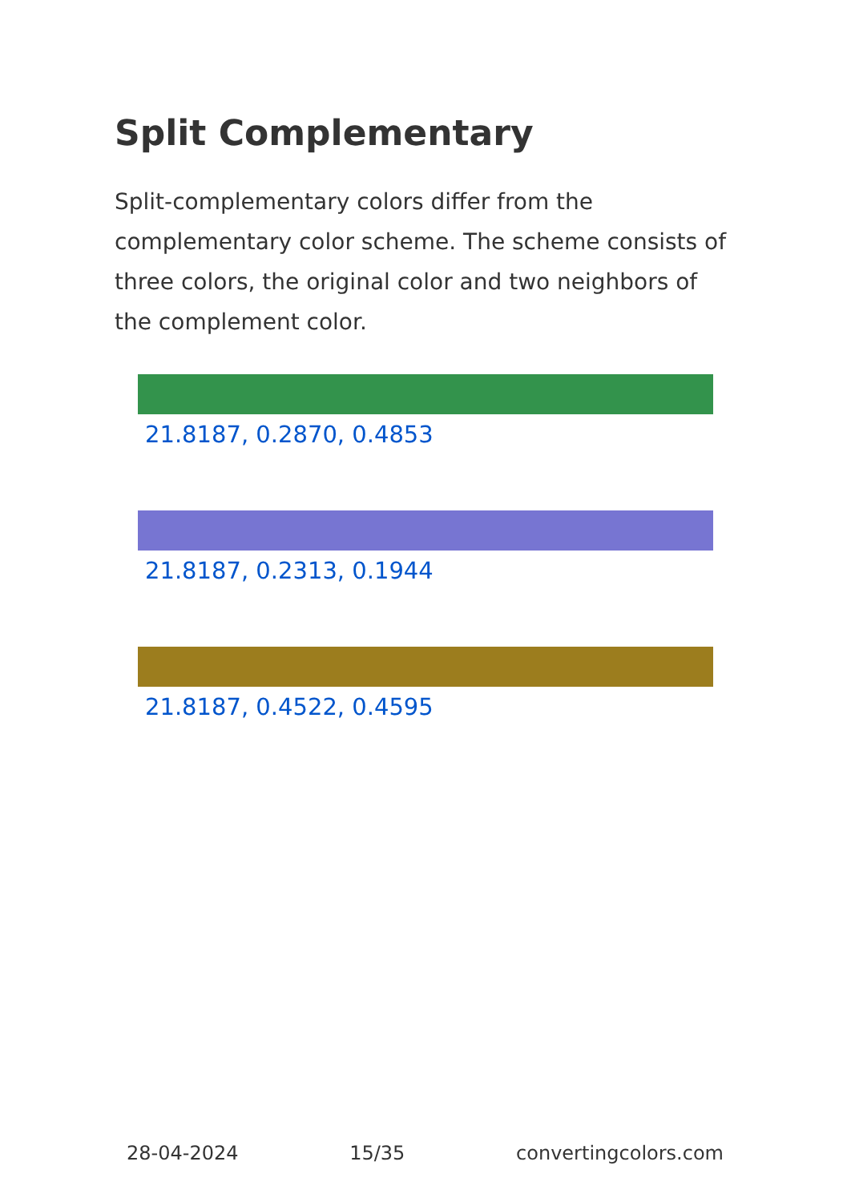Split Complementary
Split-complementary colors differ from the complementary color scheme. The scheme consists of three colors, the original color and two neighbors of the complement color.
21.8187, 0.2870, 0.4853
21.8187, 0.2313, 0.1944
21.8187, 0.4522, 0.4595
28-04-2024 15/35 convertingcolors.com